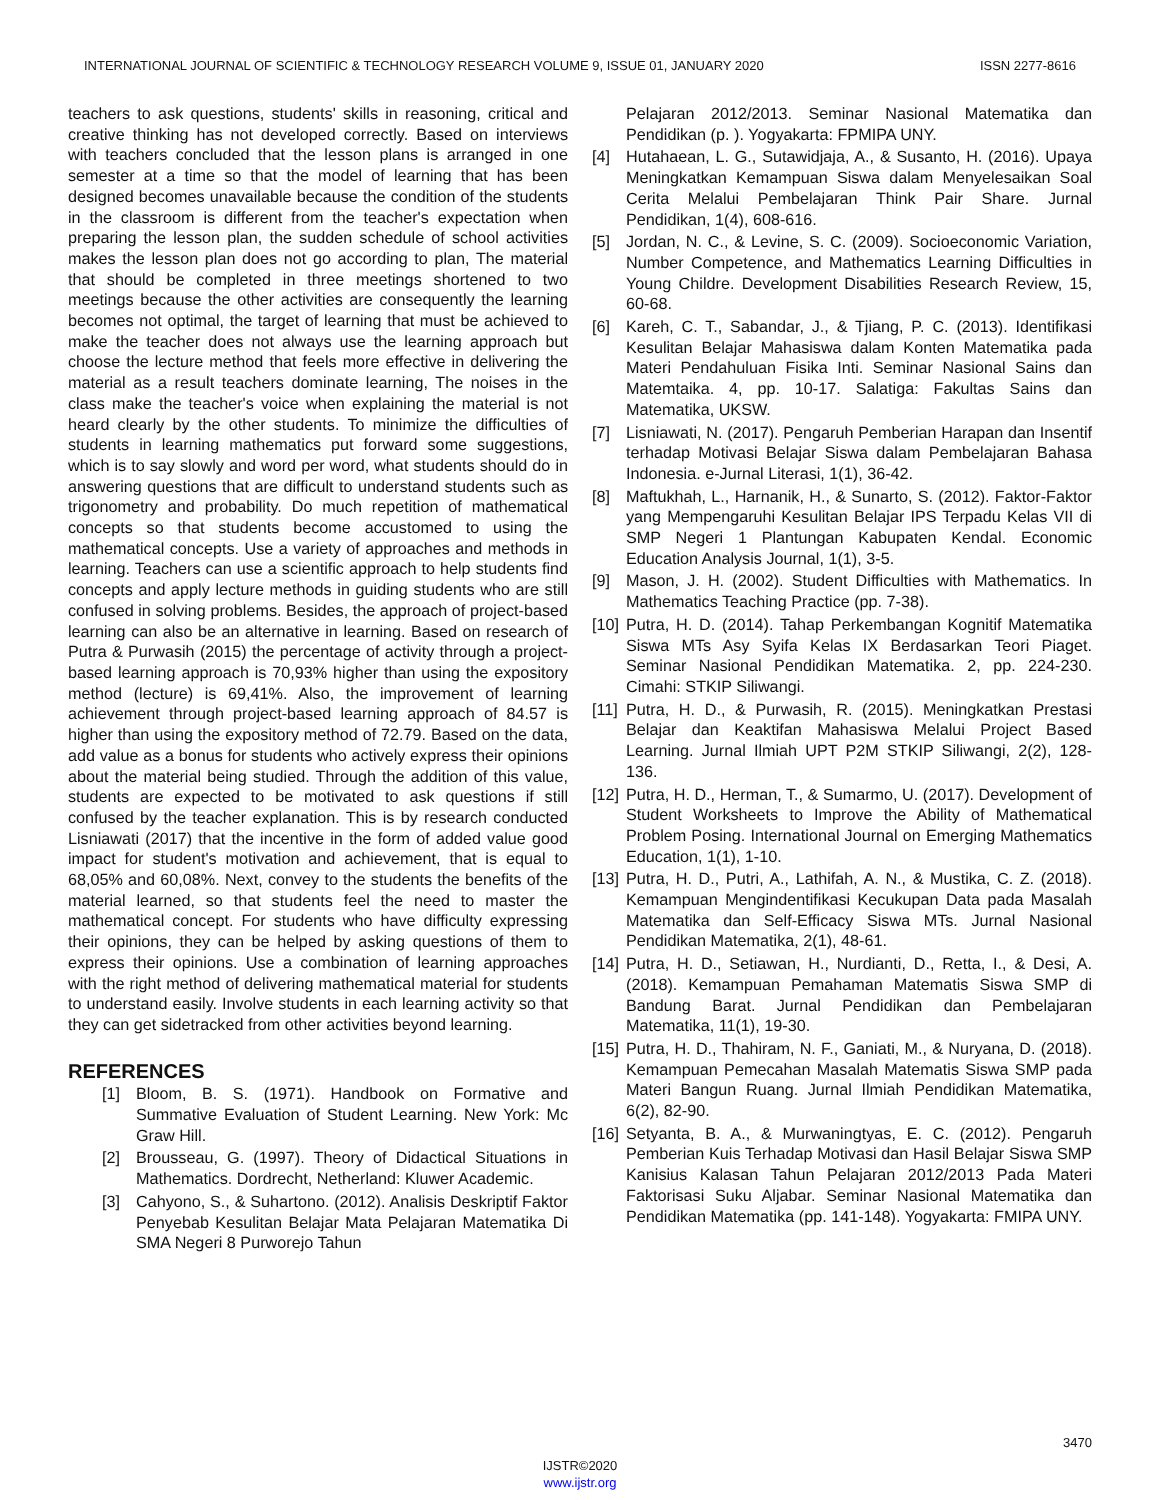INTERNATIONAL JOURNAL OF SCIENTIFIC & TECHNOLOGY RESEARCH VOLUME 9, ISSUE 01, JANUARY 2020 ISSN 2277-8616
teachers to ask questions, students' skills in reasoning, critical and creative thinking has not developed correctly. Based on interviews with teachers concluded that the lesson plans is arranged in one semester at a time so that the model of learning that has been designed becomes unavailable because the condition of the students in the classroom is different from the teacher's expectation when preparing the lesson plan, the sudden schedule of school activities makes the lesson plan does not go according to plan, The material that should be completed in three meetings shortened to two meetings because the other activities are consequently the learning becomes not optimal, the target of learning that must be achieved to make the teacher does not always use the learning approach but choose the lecture method that feels more effective in delivering the material as a result teachers dominate learning, The noises in the class make the teacher's voice when explaining the material is not heard clearly by the other students. To minimize the difficulties of students in learning mathematics put forward some suggestions, which is to say slowly and word per word, what students should do in answering questions that are difficult to understand students such as trigonometry and probability. Do much repetition of mathematical concepts so that students become accustomed to using the mathematical concepts. Use a variety of approaches and methods in learning. Teachers can use a scientific approach to help students find concepts and apply lecture methods in guiding students who are still confused in solving problems. Besides, the approach of project-based learning can also be an alternative in learning. Based on research of Putra & Purwasih (2015) the percentage of activity through a project-based learning approach is 70,93% higher than using the expository method (lecture) is 69,41%. Also, the improvement of learning achievement through project-based learning approach of 84.57 is higher than using the expository method of 72.79. Based on the data, add value as a bonus for students who actively express their opinions about the material being studied. Through the addition of this value, students are expected to be motivated to ask questions if still confused by the teacher explanation. This is by research conducted Lisniawati (2017) that the incentive in the form of added value good impact for student's motivation and achievement, that is equal to 68,05% and 60,08%. Next, convey to the students the benefits of the material learned, so that students feel the need to master the mathematical concept. For students who have difficulty expressing their opinions, they can be helped by asking questions of them to express their opinions. Use a combination of learning approaches with the right method of delivering mathematical material for students to understand easily. Involve students in each learning activity so that they can get sidetracked from other activities beyond learning.
REFERENCES
[1] Bloom, B. S. (1971). Handbook on Formative and Summative Evaluation of Student Learning. New York: Mc Graw Hill.
[2] Brousseau, G. (1997). Theory of Didactical Situations in Mathematics. Dordrecht, Netherland: Kluwer Academic.
[3] Cahyono, S., & Suhartono. (2012). Analisis Deskriptif Faktor Penyebab Kesulitan Belajar Mata Pelajaran Matematika Di SMA Negeri 8 Purworejo Tahun
Pelajaran 2012/2013. Seminar Nasional Matematika dan Pendidikan (p. ). Yogyakarta: FPMIPA UNY.
[4] Hutahaean, L. G., Sutawidjaja, A., & Susanto, H. (2016). Upaya Meningkatkan Kemampuan Siswa dalam Menyelesaikan Soal Cerita Melalui Pembelajaran Think Pair Share. Jurnal Pendidikan, 1(4), 608-616.
[5] Jordan, N. C., & Levine, S. C. (2009). Socioeconomic Variation, Number Competence, and Mathematics Learning Difficulties in Young Childre. Development Disabilities Research Review, 15, 60-68.
[6] Kareh, C. T., Sabandar, J., & Tjiang, P. C. (2013). Identifikasi Kesulitan Belajar Mahasiswa dalam Konten Matematika pada Materi Pendahuluan Fisika Inti. Seminar Nasional Sains dan Matemtaika. 4, pp. 10-17. Salatiga: Fakultas Sains dan Matematika, UKSW.
[7] Lisniawati, N. (2017). Pengaruh Pemberian Harapan dan Insentif terhadap Motivasi Belajar Siswa dalam Pembelajaran Bahasa Indonesia. e-Jurnal Literasi, 1(1), 36-42.
[8] Maftukhah, L., Harnanik, H., & Sunarto, S. (2012). Faktor-Faktor yang Mempengaruhi Kesulitan Belajar IPS Terpadu Kelas VII di SMP Negeri 1 Plantungan Kabupaten Kendal. Economic Education Analysis Journal, 1(1), 3-5.
[9] Mason, J. H. (2002). Student Difficulties with Mathematics. In Mathematics Teaching Practice (pp. 7-38).
[10] Putra, H. D. (2014). Tahap Perkembangan Kognitif Matematika Siswa MTs Asy Syifa Kelas IX Berdasarkan Teori Piaget. Seminar Nasional Pendidikan Matematika. 2, pp. 224-230. Cimahi: STKIP Siliwangi.
[11] Putra, H. D., & Purwasih, R. (2015). Meningkatkan Prestasi Belajar dan Keaktifan Mahasiswa Melalui Project Based Learning. Jurnal Ilmiah UPT P2M STKIP Siliwangi, 2(2), 128-136.
[12] Putra, H. D., Herman, T., & Sumarmo, U. (2017). Development of Student Worksheets to Improve the Ability of Mathematical Problem Posing. International Journal on Emerging Mathematics Education, 1(1), 1-10.
[13] Putra, H. D., Putri, A., Lathifah, A. N., & Mustika, C. Z. (2018). Kemampuan Mengindentifikasi Kecukupan Data pada Masalah Matematika dan Self-Efficacy Siswa MTs. Jurnal Nasional Pendidikan Matematika, 2(1), 48-61.
[14] Putra, H. D., Setiawan, H., Nurdianti, D., Retta, I., & Desi, A. (2018). Kemampuan Pemahaman Matematis Siswa SMP di Bandung Barat. Jurnal Pendidikan dan Pembelajaran Matematika, 11(1), 19-30.
[15] Putra, H. D., Thahiram, N. F., Ganiati, M., & Nuryana, D. (2018). Kemampuan Pemecahan Masalah Matematis Siswa SMP pada Materi Bangun Ruang. Jurnal Ilmiah Pendidikan Matematika, 6(2), 82-90.
[16] Setyanta, B. A., & Murwaningtyas, E. C. (2012). Pengaruh Pemberian Kuis Terhadap Motivasi dan Hasil Belajar Siswa SMP Kanisius Kalasan Tahun Pelajaran 2012/2013 Pada Materi Faktorisasi Suku Aljabar. Seminar Nasional Matematika dan Pendidikan Matematika (pp. 141-148). Yogyakarta: FMIPA UNY.
3470
IJSTR©2020
www.ijstr.org